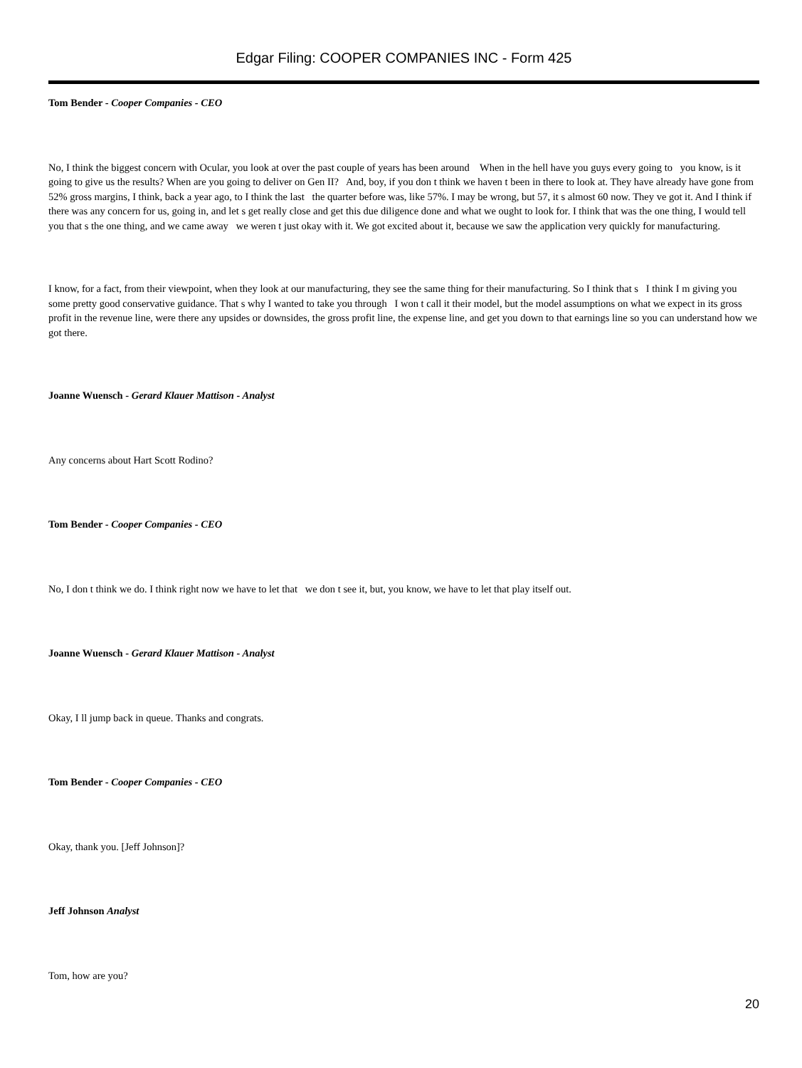Edgar Filing: COOPER COMPANIES INC - Form 425
Tom Bender - Cooper Companies - CEO
No, I think the biggest concern with Ocular, you look at over the past couple of years has been around When in the hell have you guys every going to you know, is it going to give us the results? When are you going to deliver on Gen II? And, boy, if you don t think we haven t been in there to look at. They have already have gone from 52% gross margins, I think, back a year ago, to I think the last the quarter before was, like 57%. I may be wrong, but 57, it s almost 60 now. They ve got it. And I think if there was any concern for us, going in, and let s get really close and get this due diligence done and what we ought to look for. I think that was the one thing, I would tell you that s the one thing, and we came away we weren t just okay with it. We got excited about it, because we saw the application very quickly for manufacturing.
I know, for a fact, from their viewpoint, when they look at our manufacturing, they see the same thing for their manufacturing. So I think that s I think I m giving you some pretty good conservative guidance. That s why I wanted to take you through I won t call it their model, but the model assumptions on what we expect in its gross profit in the revenue line, were there any upsides or downsides, the gross profit line, the expense line, and get you down to that earnings line so you can understand how we got there.
Joanne Wuensch - Gerard Klauer Mattison - Analyst
Any concerns about Hart Scott Rodino?
Tom Bender - Cooper Companies - CEO
No, I don t think we do. I think right now we have to let that we don t see it, but, you know, we have to let that play itself out.
Joanne Wuensch - Gerard Klauer Mattison - Analyst
Okay, I ll jump back in queue. Thanks and congrats.
Tom Bender - Cooper Companies - CEO
Okay, thank you. [Jeff Johnson]?
Jeff Johnson Analyst
Tom, how are you?
20